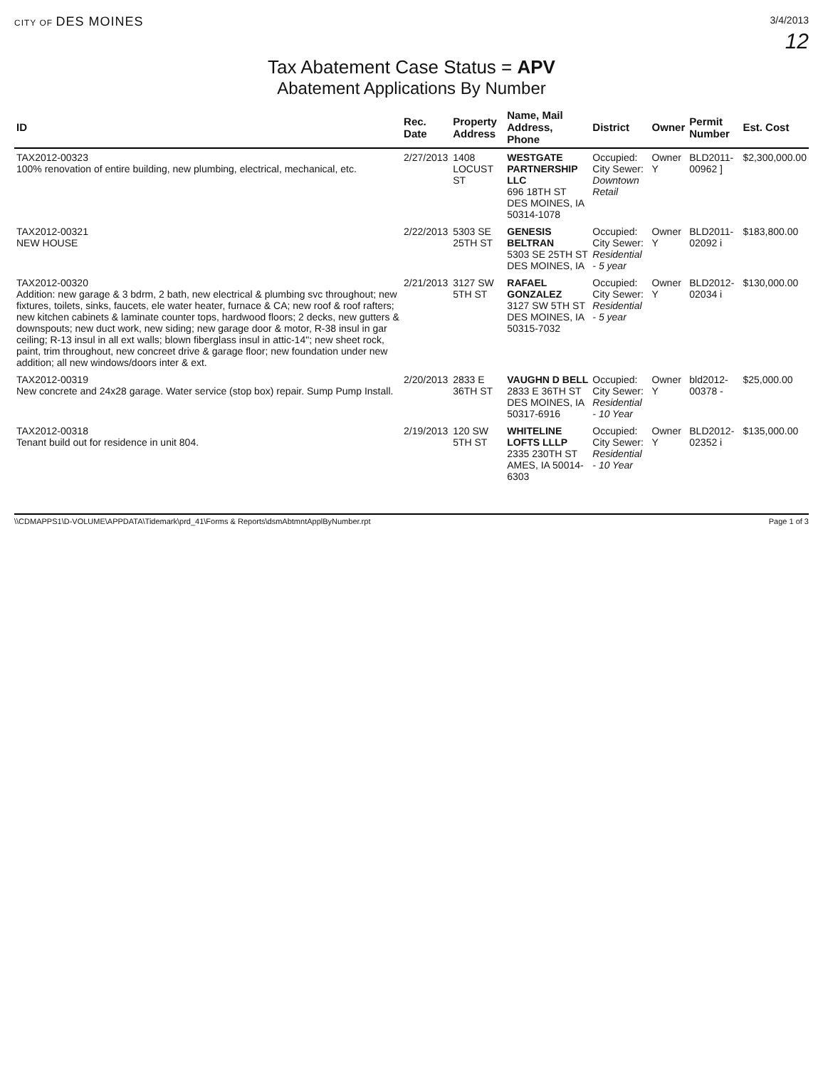CITY OF DES MOINES
3/4/2013
12
Tax Abatement Case Status = APV
Abatement Applications By Number
| ID | Rec. Date | Property Address | Name, Mail Address, Phone | District | Owner | Permit Number | Est. Cost |
| --- | --- | --- | --- | --- | --- | --- | --- |
| TAX2012-00323 100% renovation of entire building, new plumbing, electrical, mechanical, etc. | 2/27/2013 | 1408 LOCUST ST | WESTGATE PARTNERSHIP LLC 696 18TH ST DES MOINES, IA 50314-1078 | Occupied: City Sewer: Downtown Retail | Owner Y | BLD2011-00962 ] | $2,300,000.00 |
| TAX2012-00321 NEW HOUSE | 2/22/2013 | 5303 SE 25TH ST | GENESIS BELTRAN 5303 SE 25TH ST DES MOINES, IA | Occupied: City Sewer: Residential - 5 year | Owner Y | BLD2011-02092 i | $183,800.00 |
| TAX2012-00320 Addition: new garage & 3 bdrm, 2 bath, new electrical & plumbing svc throughout; new fixtures, toilets, sinks, faucets, ele water heater, furnace & CA; new roof & roof rafters; new kitchen cabinets & laminate counter tops, hardwood floors; 2 decks, new gutters & downspouts; new duct work, new siding; new garage door & motor, R-38 insul in gar ceiling; R-13 insul in all ext walls; blown fiberglass insul in attic-14"; new sheet rock, paint, trim throughout, new concreet drive & garage floor; new foundation under new addition; all new windows/doors inter & ext. | 2/21/2013 | 3127 SW 5TH ST | RAFAEL GONZALEZ 3127 SW 5TH ST DES MOINES, IA 50315-7032 | Occupied: City Sewer: Residential - 5 year | Owner Y | BLD2012-02034 i | $130,000.00 |
| TAX2012-00319 New concrete and 24x28 garage. Water service (stop box) repair. Sump Pump Install. | 2/20/2013 | 2833 E 36TH ST | VAUGHN D BELL 2833 E 36TH ST DES MOINES, IA 50317-6916 | Occupied: City Sewer: Residential - 10 Year | Owner Y | bld2012-00378 - | $25,000.00 |
| TAX2012-00318 Tenant build out for residence in unit 804. | 2/19/2013 | 120 SW 5TH ST | WHITELINE LOFTS LLLP 2335 230TH ST AMES, IA 50014-6303 | Occupied: City Sewer: Residential - 10 Year | Owner Y | BLD2012-02352 i | $135,000.00 |
\\CDMAPPS1\D-VOLUME\APPDATA\Tidemark\prd_41\Forms & Reports\dsmAbtmntApplByNumber.rpt Page 1 of 3